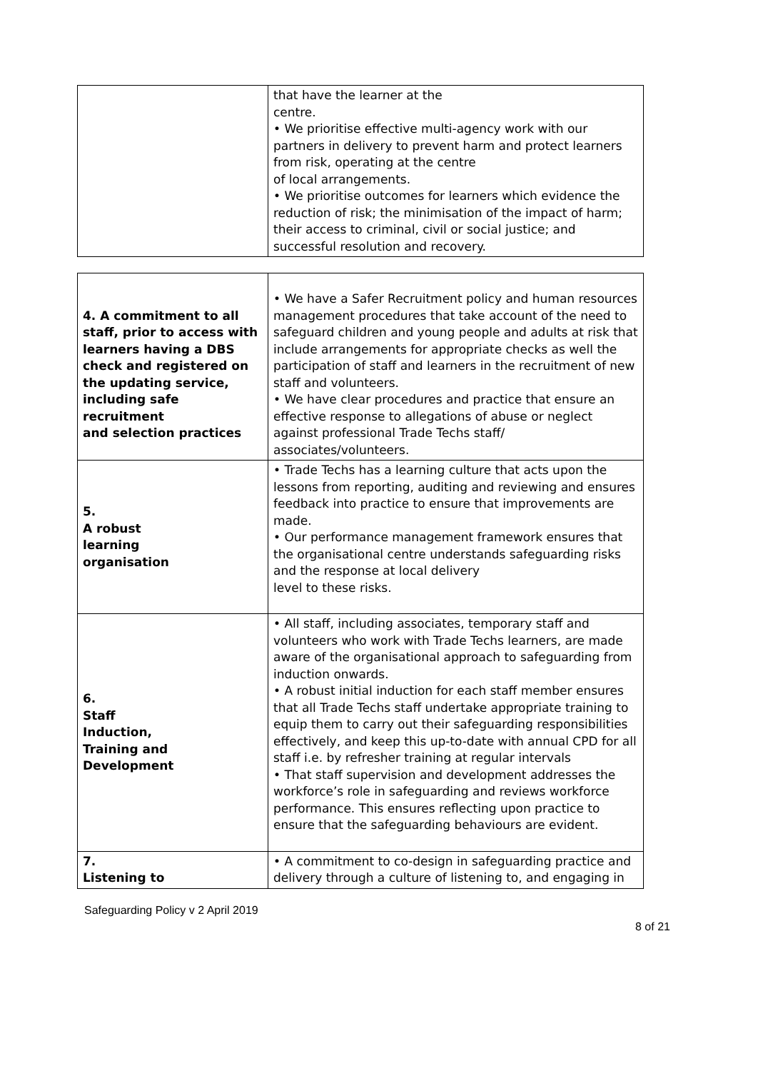| | that have the learner at the centre. • We prioritise effective multi-agency work with our partners in delivery to prevent harm and protect learners from risk, operating at the centre of local arrangements. • We prioritise outcomes for learners which evidence the reduction of risk; the minimisation of the impact of harm; their access to criminal, civil or social justice; and successful resolution and recovery. |
| 4. A commitment to all staff, prior to access with learners having a DBS check and registered on the updating service, including safe recruitment and selection practices | • We have a Safer Recruitment policy and human resources management procedures that take account of the need to safeguard children and young people and adults at risk that include arrangements for appropriate checks as well the participation of staff and learners in the recruitment of new staff and volunteers. • We have clear procedures and practice that ensure an effective response to allegations of abuse or neglect against professional Trade Techs staff/ associates/volunteers. |
| 5. A robust learning organisation | • Trade Techs has a learning culture that acts upon the lessons from reporting, auditing and reviewing and ensures feedback into practice to ensure that improvements are made. • Our performance management framework ensures that the organisational centre understands safeguarding risks and the response at local delivery level to these risks. |
| 6. Staff Induction, Training and Development | • All staff, including associates, temporary staff and volunteers who work with Trade Techs learners, are made aware of the organisational approach to safeguarding from induction onwards. • A robust initial induction for each staff member ensures that all Trade Techs staff undertake appropriate training to equip them to carry out their safeguarding responsibilities effectively, and keep this up-to-date with annual CPD for all staff i.e. by refresher training at regular intervals • That staff supervision and development addresses the workforce’s role in safeguarding and reviews workforce performance. This ensures reflecting upon practice to ensure that the safeguarding behaviours are evident. |
| 7. Listening to | • A commitment to co-design in safeguarding practice and delivery through a culture of listening to, and engaging in |
Safeguarding Policy v 2 April 2019
8 of 21